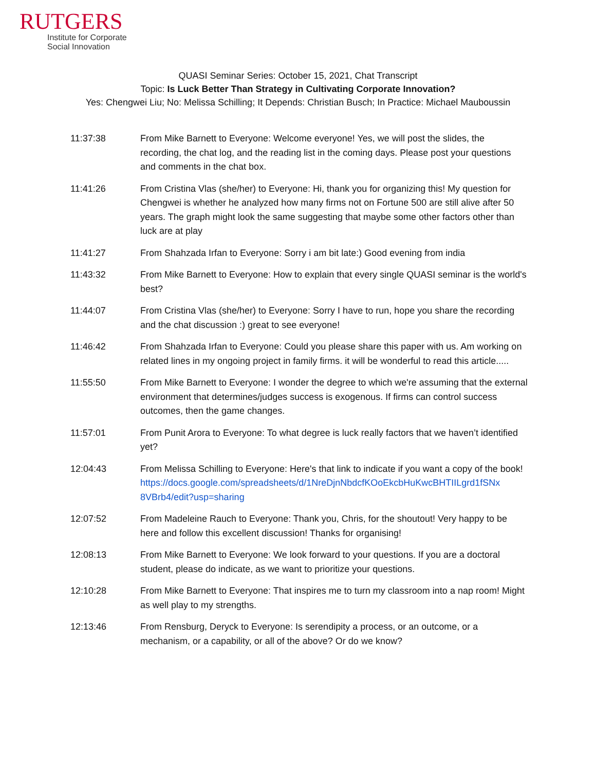RUTGERS
Institute for Corporate
Social Innovation
QUASI Seminar Series: October 15, 2021, Chat Transcript
Topic: Is Luck Better Than Strategy in Cultivating Corporate Innovation?
Yes: Chengwei Liu; No: Melissa Schilling; It Depends: Christian Busch; In Practice: Michael Mauboussin
11:37:38 From Mike Barnett to Everyone: Welcome everyone! Yes, we will post the slides, the recording, the chat log, and the reading list in the coming days. Please post your questions and comments in the chat box.
11:41:26 From Cristina Vlas (she/her) to Everyone: Hi, thank you for organizing this! My question for Chengwei is whether he analyzed how many firms not on Fortune 500 are still alive after 50 years. The graph might look the same suggesting that maybe some other factors other than luck are at play
11:41:27 From Shahzada Irfan to Everyone: Sorry i am bit late:) Good evening from india
11:43:32 From Mike Barnett to Everyone: How to explain that every single QUASI seminar is the world's best?
11:44:07 From Cristina Vlas (she/her) to Everyone: Sorry I have to run, hope you share the recording and the chat discussion :) great to see everyone!
11:46:42 From Shahzada Irfan to Everyone: Could you please share this paper with us. Am working on related lines in my ongoing project in family firms. it will be wonderful to read this article.....
11:55:50 From Mike Barnett to Everyone: I wonder the degree to which we're assuming that the external environment that determines/judges success is exogenous. If firms can control success outcomes, then the game changes.
11:57:01 From Punit Arora to Everyone: To what degree is luck really factors that we haven’t identified yet?
12:04:43 From Melissa Schilling to Everyone: Here's that link to indicate if you want a copy of the book!
https://docs.google.com/spreadsheets/d/1NreDjnNbdcfKOoEkcbHuKwcBHTIILgrd1fSNx 8VBrb4/edit?usp=sharing
12:07:52 From Madeleine Rauch to Everyone: Thank you, Chris, for the shoutout! Very happy to be here and follow this excellent discussion! Thanks for organising!
12:08:13 From Mike Barnett to Everyone: We look forward to your questions. If you are a doctoral student, please do indicate, as we want to prioritize your questions.
12:10:28 From Mike Barnett to Everyone: That inspires me to turn my classroom into a nap room! Might as well play to my strengths.
12:13:46 From Rensburg, Deryck to Everyone: Is serendipity a process, or an outcome, or a mechanism, or a capability, or all of the above? Or do we know?